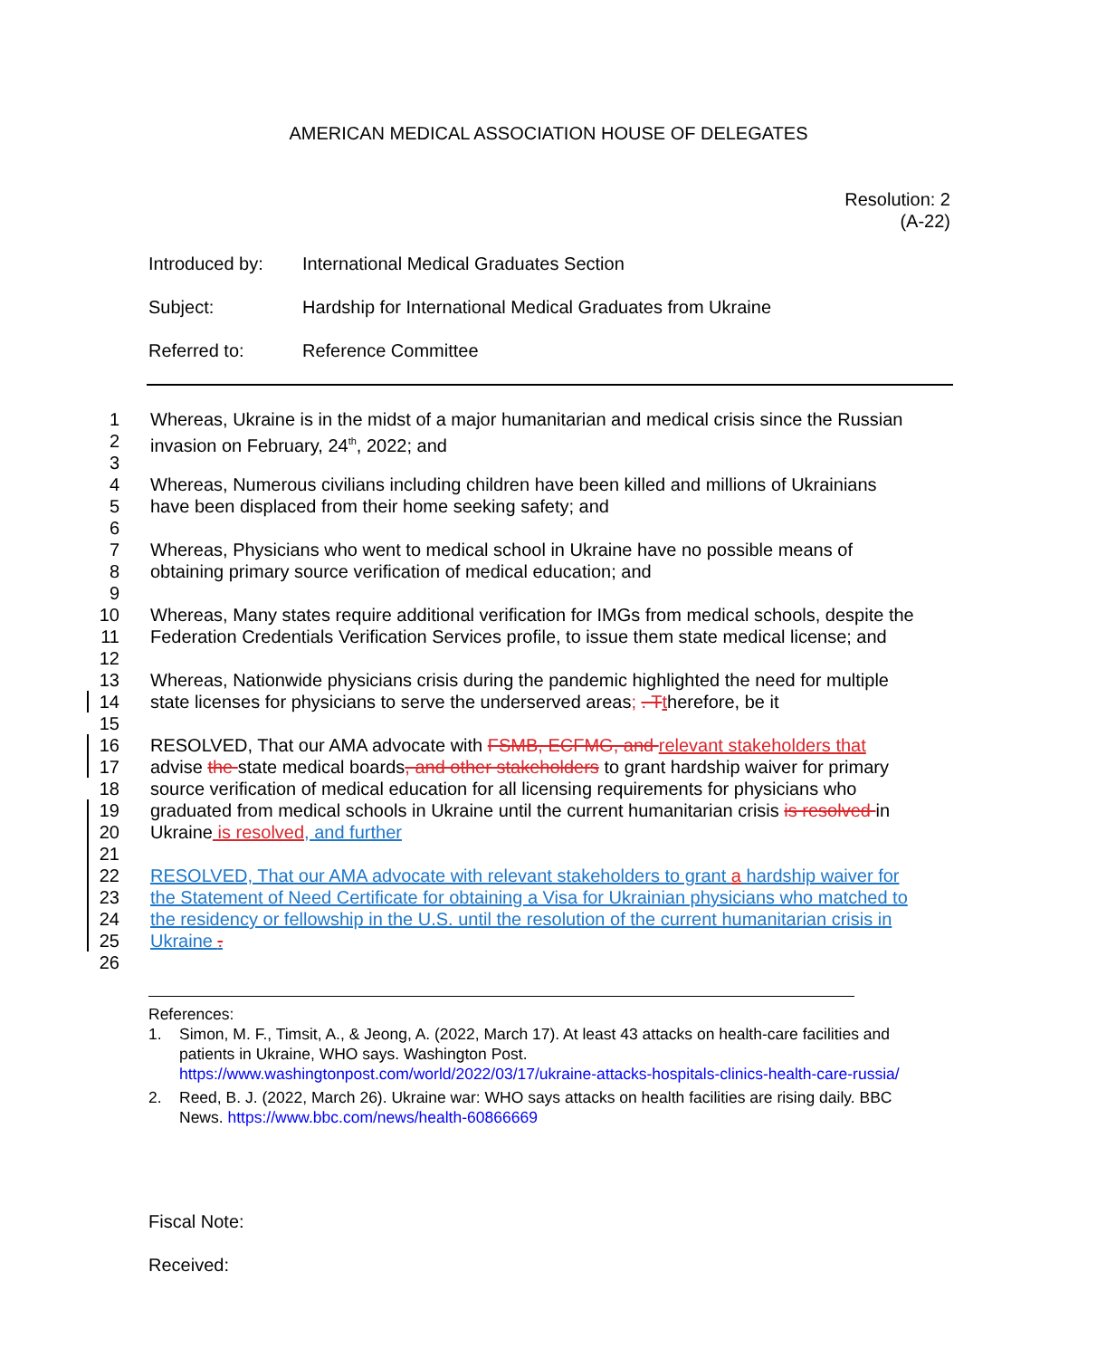AMERICAN MEDICAL ASSOCIATION HOUSE OF DELEGATES
Resolution: 2
(A-22)
Introduced by: International Medical Graduates Section
Subject: Hardship for International Medical Graduates from Ukraine
Referred to: Reference Committee
1 Whereas, Ukraine is in the midst of a major humanitarian and medical crisis since the Russian
2 invasion on February, 24<sup>th</sup>, 2022; and
3
4 Whereas, Numerous civilians including children have been killed and millions of Ukrainians
5 have been displaced from their home seeking safety; and
6
7 Whereas, Physicians who went to medical school in Ukraine have no possible means of
8 obtaining primary source verification of medical education; and
9
10 Whereas, Many states require additional verification for IMGs from medical schools, despite the
11 Federation Credentials Verification Services profile, to issue them state medical license; and
12
13 Whereas, Nationwide physicians crisis during the pandemic highlighted the need for multiple
14 state licenses for physicians to serve the underserved areas; . T therefore, be it
15
16 RESOLVED, That our AMA advocate with FSMB, ECFMG, and relevant stakeholders that
17 advise the state medical boards, and other stakeholders to grant hardship waiver for primary
18 source verification of medical education for all licensing requirements for physicians who
19 graduated from medical schools in Ukraine until the current humanitarian crisis is resolved in
20 Ukraine is resolved, and further
21
22 RESOLVED, That our AMA advocate with relevant stakeholders to grant a hardship waiver for
23 the Statement of Need Certificate for obtaining a Visa for Ukrainian physicians who matched to
24 the residency or fellowship in the U.S. until the resolution of the current humanitarian crisis in
25 Ukraine .
26
References:
1. Simon, M. F., Timsit, A., & Jeong, A. (2022, March 17). At least 43 attacks on health-care facilities and patients in Ukraine, WHO says. Washington Post. https://www.washingtonpost.com/world/2022/03/17/ukraine-attacks-hospitals-clinics-health-care-russia/
2. Reed, B. J. (2022, March 26). Ukraine war: WHO says attacks on health facilities are rising daily. BBC News. https://www.bbc.com/news/health-60866669
Fiscal Note:
Received: